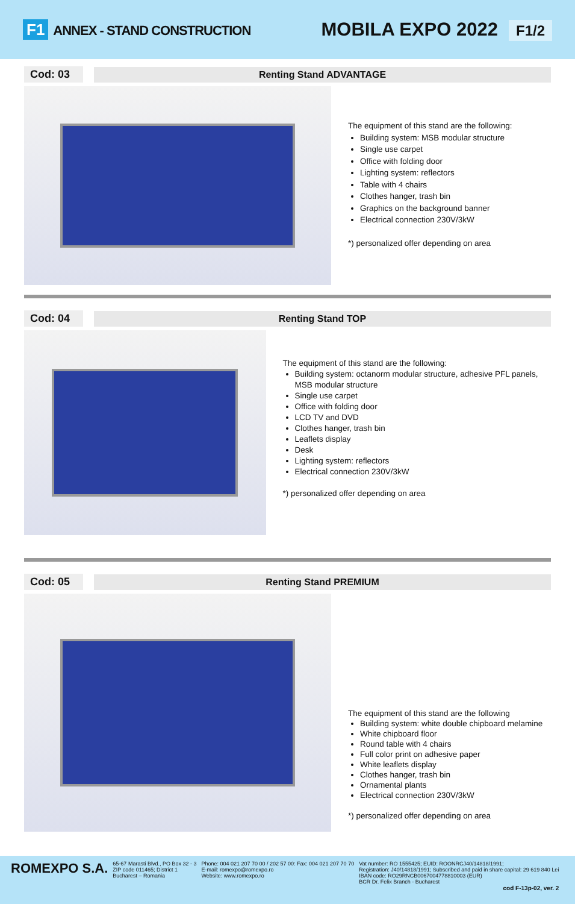F1 ANNEX - STAND CONSTRUCTION
MOBILA EXPO 2022 F1/2
Cod: 03 Renting Stand ADVANTAGE
The equipment of this stand are the following:
Building system: MSB modular structure
Single use carpet
Office with folding door
Lighting system: reflectors
Table with 4 chairs
Clothes hanger, trash bin
Graphics on the background banner
Electrical connection 230V/3kW
*) personalized offer depending on area
Cod: 04 Renting Stand TOP
The equipment of this stand are the following:
Building system: octanorm modular structure, adhesive PFL panels, MSB modular structure
Single use carpet
Office with folding door
LCD TV and DVD
Clothes hanger, trash bin
Leaflets display
Desk
Lighting system: reflectors
Electrical connection 230V/3kW
*) personalized offer depending on area
Cod: 05 Renting Stand PREMIUM
The equipment of this stand are the following
Building system: white double chipboard melamine
White chipboard floor
Round table with 4 chairs
Full color print on adhesive paper
White leaflets display
Clothes hanger, trash bin
Ornamental plants
Electrical connection 230V/3kW
*) personalized offer depending on area
ROMEXPO S.A.
65-67 Marasti Blvd., PO Box 32 - 3
ZIP code 011465; District 1
Bucharest – Romania
Phone: 004 021 207 70 00 / 202 57 00: Fax: 004 021 207 70 70
E-mail: romexpo@romexpo.ro
Website: www.romexpo.ro
Vat number: RO 1555425; EUID: ROONRCJ40/14818/1991;
Registration: J40/14818/1991; Subscribed and paid in share capital: 29 619 840 Lei
IBAN code: RO29RNCB0067004778810003 (EUR)
BCR Dr. Felix Branch - Bucharest
cod F-13p-02, ver. 2